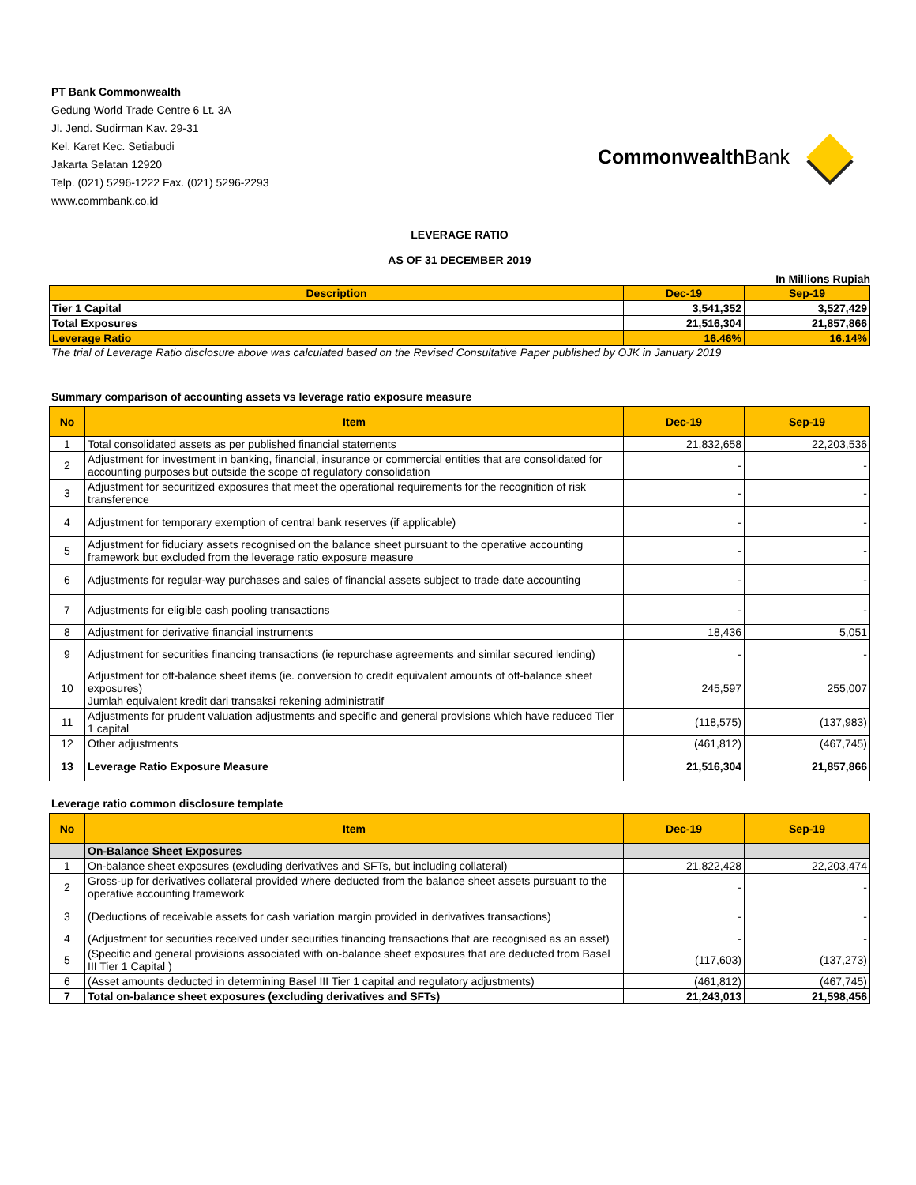PT Bank Commonwealth
Gedung World Trade Centre 6 Lt. 3A
Jl. Jend. Sudirman Kav. 29-31
Kel. Karet Kec. Setiabudi
Jakarta Selatan 12920
Telp. (021) 5296-1222 Fax. (021) 5296-2293
www.commbank.co.id
Commonwealth Bank
LEVERAGE RATIO
AS OF 31 DECEMBER 2019
In Millions Rupiah
| Description | Dec-19 | Sep-19 |
| --- | --- | --- |
| Tier 1 Capital | 3,541,352 | 3,527,429 |
| Total Exposures | 21,516,304 | 21,857,866 |
| Leverage Ratio | 16.46% | 16.14% |
The trial of Leverage Ratio disclosure above was calculated based on the Revised Consultative Paper published by OJK in January 2019
Summary comparison of accounting assets vs leverage ratio exposure measure
| No | Item | Dec-19 | Sep-19 |
| --- | --- | --- | --- |
| 1 | Total consolidated assets as per published financial statements | 21,832,658 | 22,203,536 |
| 2 | Adjustment for investment in banking, financial, insurance or commercial entities that are consolidated for accounting purposes but outside the scope of regulatory consolidation | - | - |
| 3 | Adjustment for securitized exposures that meet the operational requirements for the recognition of risk transference | - | - |
| 4 | Adjustment for temporary exemption of central bank reserves (if applicable) | - | - |
| 5 | Adjustment for fiduciary assets recognised on the balance sheet pursuant to the operative accounting framework but excluded from the leverage ratio exposure measure | - | - |
| 6 | Adjustments for regular-way purchases and sales of financial assets subject to trade date accounting | - | - |
| 7 | Adjustments for eligible cash pooling transactions | - | - |
| 8 | Adjustment for derivative financial instruments | 18,436 | 5,051 |
| 9 | Adjustment for securities financing transactions (ie repurchase agreements and similar secured lending) | - | - |
| 10 | Adjustment for off-balance sheet items (ie. conversion to credit equivalent amounts of off-balance sheet exposures) Jumlah equivalent kredit dari transaksi rekening administratif | 245,597 | 255,007 |
| 11 | Adjustments for prudent valuation adjustments and specific and general provisions which have reduced Tier 1 capital | (118,575) | (137,983) |
| 12 | Other adjustments | (461,812) | (467,745) |
| 13 | Leverage Ratio Exposure Measure | 21,516,304 | 21,857,866 |
Leverage ratio common disclosure template
| No | Item | Dec-19 | Sep-19 |
| --- | --- | --- | --- |
| | On-Balance Sheet Exposures | | |
| 1 | On-balance sheet exposures (excluding derivatives and SFTs, but including collateral) | 21,822,428 | 22,203,474 |
| 2 | Gross-up for derivatives collateral provided where deducted from the balance sheet assets pursuant to the operative accounting framework | - | - |
| 3 | (Deductions of receivable assets for cash variation margin provided in derivatives transactions) | - | - |
| 4 | (Adjustment for securities received under securities financing transactions that are recognised as an asset) | - | - |
| 5 | (Specific and general provisions associated with on-balance sheet exposures that are deducted from Basel III Tier 1 Capital ) | (117,603) | (137,273) |
| 6 | (Asset amounts deducted in determining Basel III Tier 1 capital and regulatory adjustments) | (461,812) | (467,745) |
| 7 | Total on-balance sheet exposures (excluding derivatives and SFTs) | 21,243,013 | 21,598,456 |